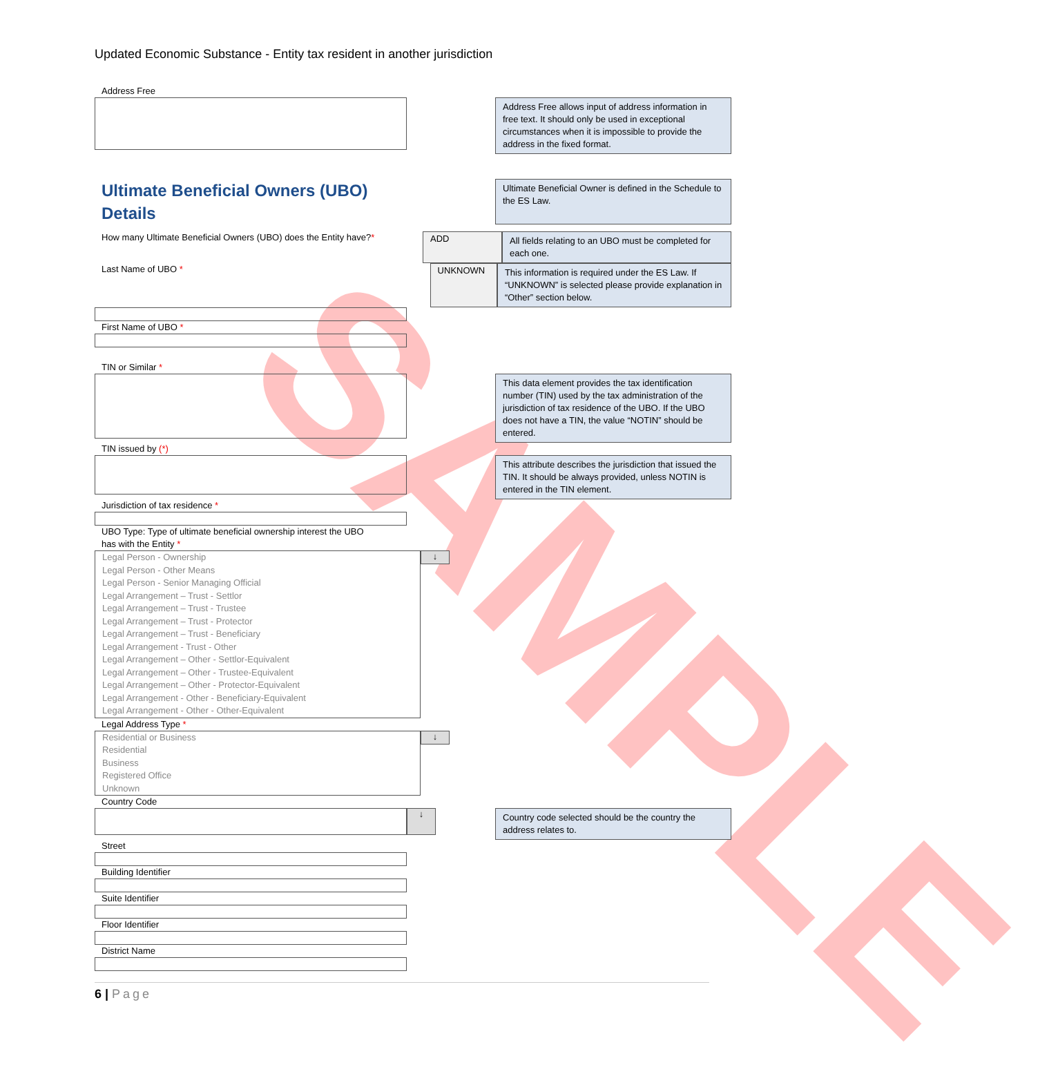SAMPLE
Updated Economic Substance - Entity tax resident in another jurisdiction
Address Free
Address Free allows input of address information in free text. It should only be used in exceptional circumstances when it is impossible to provide the address in the fixed format.
Ultimate Beneficial Owners (UBO) Details
Ultimate Beneficial Owner is defined in the Schedule to the ES Law.
How many Ultimate Beneficial Owners (UBO) does the Entity have?*
ADD
All fields relating to an UBO must be completed for each one.
Last Name of UBO *
UNKNOWN
This information is required under the ES Law. If “UNKNOWN” is selected please provide explanation in “Other” section below.
First Name of UBO *
TIN or Similar *
This data element provides the tax identification number (TIN) used by the tax administration of the jurisdiction of tax residence of the UBO. If the UBO does not have a TIN, the value “NOTIN” should be entered.
TIN issued by (*)
This attribute describes the jurisdiction that issued the TIN. It should be always provided, unless NOTIN is entered in the TIN element.
Jurisdiction of tax residence *
UBO Type: Type of ultimate beneficial ownership interest the UBO
has with the Entity *
Legal Person - Ownership
Legal Person - Other Means
Legal Person - Senior Managing Official
Legal Arrangement – Trust - Settlor
Legal Arrangement – Trust - Trustee
Legal Arrangement – Trust - Protector
Legal Arrangement – Trust - Beneficiary
Legal Arrangement - Trust - Other
Legal Arrangement – Other - Settlor-Equivalent
Legal Arrangement – Other - Trustee-Equivalent
Legal Arrangement – Other - Protector-Equivalent
Legal Arrangement - Other - Beneficiary-Equivalent
Legal Arrangement - Other - Other-Equivalent
↓
Legal Address Type *
Residential or Business
Residential
Business
Registered Office
Unknown
↓
Country Code
↓
Country code selected should be the country the address relates to.
Street
Building Identifier
Suite Identifier
Floor Identifier
District Name
6 | Page